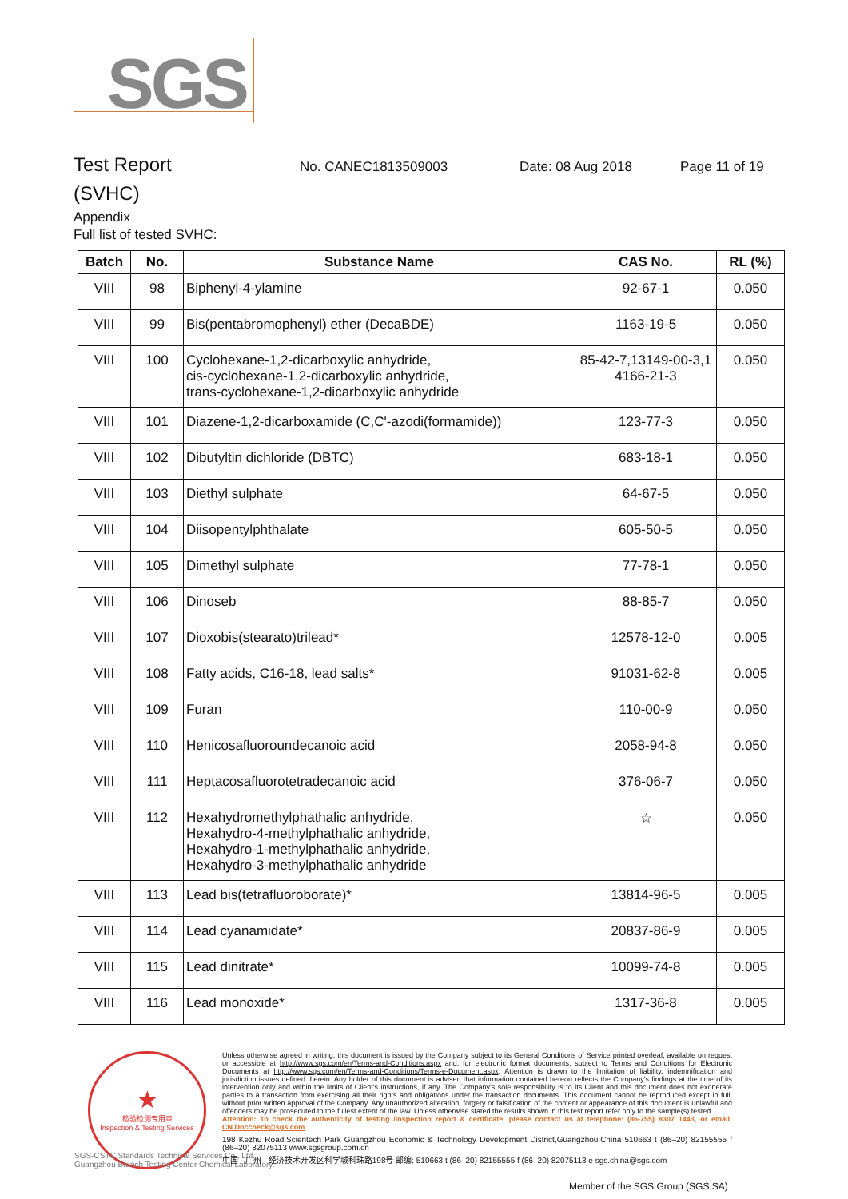SGS
Test Report
No. CANEC1813509003 Date: 08 Aug 2018 Page 11 of 19
(SVHC)
Appendix
Full list of tested SVHC:
| Batch | No. | Substance Name | CAS No. | RL (%) |
| --- | --- | --- | --- | --- |
| VIII | 98 | Biphenyl-4-ylamine | 92-67-1 | 0.050 |
| VIII | 99 | Bis(pentabromophenyl) ether (DecaBDE) | 1163-19-5 | 0.050 |
| VIII | 100 | Cyclohexane-1,2-dicarboxylic anhydride, cis-cyclohexane-1,2-dicarboxylic anhydride, trans-cyclohexane-1,2-dicarboxylic anhydride | 85-42-7,13149-00-3,1 4166-21-3 | 0.050 |
| VIII | 101 | Diazene-1,2-dicarboxamide (C,C'-azodi(formamide)) | 123-77-3 | 0.050 |
| VIII | 102 | Dibutyltin dichloride (DBTC) | 683-18-1 | 0.050 |
| VIII | 103 | Diethyl sulphate | 64-67-5 | 0.050 |
| VIII | 104 | Diisopentylphthalate | 605-50-5 | 0.050 |
| VIII | 105 | Dimethyl sulphate | 77-78-1 | 0.050 |
| VIII | 106 | Dinoseb | 88-85-7 | 0.050 |
| VIII | 107 | Dioxobis(stearato)trilead* | 12578-12-0 | 0.005 |
| VIII | 108 | Fatty acids, C16-18, lead salts* | 91031-62-8 | 0.005 |
| VIII | 109 | Furan | 110-00-9 | 0.050 |
| VIII | 110 | Henicosafluoroundecanoic acid | 2058-94-8 | 0.050 |
| VIII | 111 | Heptacosafluorotetradecanoic acid | 376-06-7 | 0.050 |
| VIII | 112 | Hexahydromethylphathalic anhydride, Hexahydro-4-methylphathalic anhydride, Hexahydro-1-methylphathalic anhydride, Hexahydro-3-methylphathalic anhydride | ☆ | 0.050 |
| VIII | 113 | Lead bis(tetrafluoroborate)* | 13814-96-5 | 0.005 |
| VIII | 114 | Lead cyanamidate* | 20837-86-9 | 0.005 |
| VIII | 115 | Lead dinitrate* | 10099-74-8 | 0.005 |
| VIII | 116 | Lead monoxide* | 1317-36-8 | 0.005 |
★
检验检测专用章
Inspection & Testing Services
SGS-CSTC Standards Technical Services Co., Ltd.
Guangzhou Branch Testing Center Chemical Laboratory.
Unless otherwise agreed in writing, this document is issued by the Company subject to its General Conditions of Service printed overleaf, available on request or accessible at http://www.sgs.com/en/Terms-and-Conditions.aspx and, for electronic format documents, subject to Terms and Conditions for Electronic Documents at http://www.sgs.com/en/Terms-and-Conditions/Terms-e-Document.aspx. Attention is drawn to the limitation of liability, indemnification and jurisdiction issues defined therein. Any holder of this document is advised that information contained hereon reflects the Company's findings at the time of its intervention only and within the limits of Client's instructions, if any. The Company's sole responsibility is to its Client and this document does not exonerate parties to a transaction from exercising all their rights and obligations under the transaction documents. This document cannot be reproduced except in full, without prior written approval of the Company. Any unauthorized alteration, forgery or falsification of the content or appearance of this document is unlawful and offenders may be prosecuted to the fullest extent of the law. Unless otherwise stated the results shown in this test report refer only to the sample(s) tested .
Attention: To check the authenticity of testing /inspection report & certificate, please contact us at telephone: (86-755) 8307 1443, or email: CN.Doccheck@sgs.com
198 Kezhu Road,Scientech Park Guangzhou Economic & Technology Development District,Guangzhou,China 510663 t (86–20) 82155555 f (86–20) 82075113 www.sgsgroup.com.cn
中国 · 广州 · 经济技术开发区科学城科珠路198号 邮编: 510663 t (86–20) 82155555 f (86–20) 82075113 e sgs.china@sgs.com
Member of the SGS Group (SGS SA)